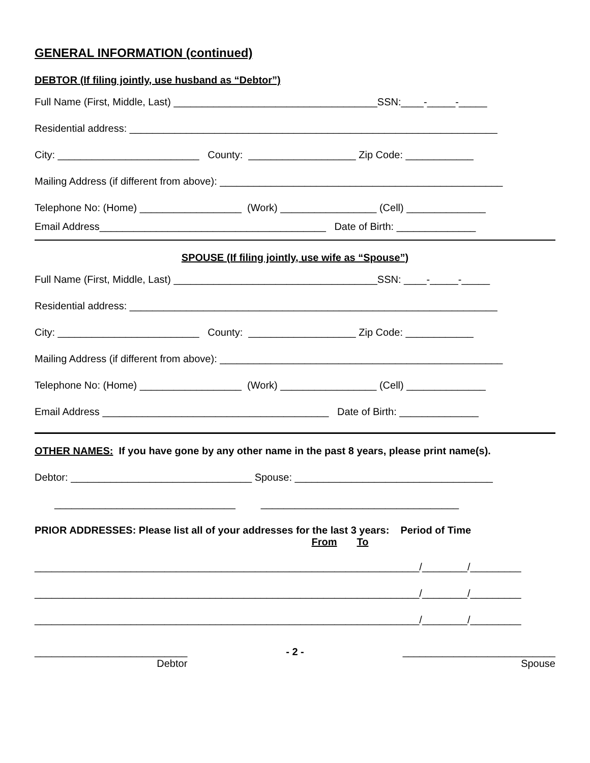GENERAL INFORMATION (continued)
DEBTOR (If filing jointly, use husband as “Debtor”)
Full Name (First, Middle, Last) ____________________________________SSN:____-_____-_____
Residential address: _________________________________________________________________
City: _________________________ County: ___________________ Zip Code: ____________
Mailing Address (if different from above): __________________________________________________
Telephone No: (Home) __________________ (Work) _________________ (Cell) ______________
Email Address________________________________________ Date of Birth: ______________
SPOUSE (If filing jointly, use wife as “Spouse”)
Full Name (First, Middle, Last) ____________________________________SSN: ____-_____-_____
Residential address: _________________________________________________________________
City: _________________________ County: ___________________ Zip Code: ____________
Mailing Address (if different from above): __________________________________________________
Telephone No: (Home) __________________ (Work) _________________ (Cell) ______________
Email Address ________________________________________ Date of Birth: ______________
OTHER NAMES: If you have gone by any other name in the past 8 years, please print name(s).
Debtor: ________________________________ Spouse: ___________________________________
________________________________ ___________________________________
PRIOR ADDRESSES: Please list all of your addresses for the last 3 years: Period of Time
From To
____________________________________________________________________/________/_________
____________________________________________________________________/________/_________
____________________________________________________________________/________/_________
___________________________
Debtor
- 2 - ___________________________
Spouse